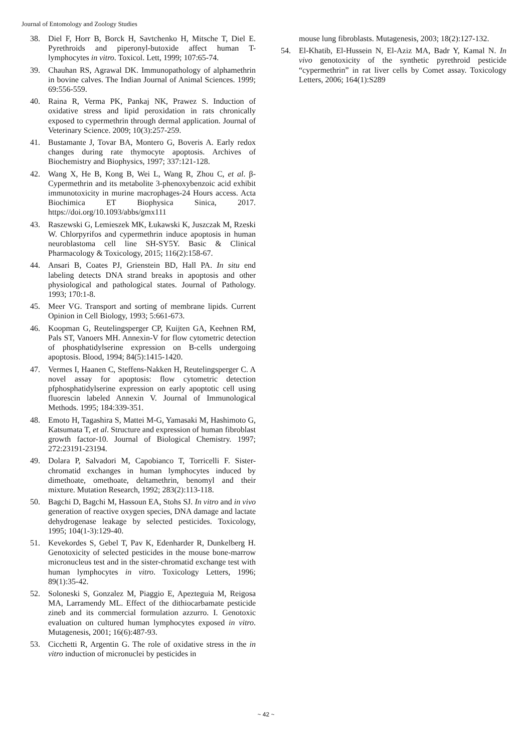Journal of Entomology and Zoology Studies
38. Diel F, Horr B, Borck H, Savtchenko H, Mitsche T, Diel E. Pyrethroids and piperonyl-butoxide affect human T-lymphocytes in vitro. Toxicol. Lett, 1999; 107:65-74.
39. Chauhan RS, Agrawal DK. Immunopathology of alphamethrin in bovine calves. The Indian Journal of Animal Sciences. 1999; 69:556-559.
40. Raina R, Verma PK, Pankaj NK, Prawez S. Induction of oxidative stress and lipid peroxidation in rats chronically exposed to cypermethrin through dermal application. Journal of Veterinary Science. 2009; 10(3):257-259.
41. Bustamante J, Tovar BA, Montero G, Boveris A. Early redox changes during rate thymocyte apoptosis. Archives of Biochemistry and Biophysics, 1997; 337:121-128.
42. Wang X, He B, Kong B, Wei L, Wang R, Zhou C, et al. β-Cypermethrin and its metabolite 3-phenoxybenzoic acid exhibit immunotoxicity in murine macrophages-24 Hours access. Acta Biochimica ET Biophysica Sinica, 2017. https://doi.org/10.1093/abbs/gmx111
43. Raszewski G, Lemieszek MK, Łukawski K, Juszczak M, Rzeski W. Chlorpyrifos and cypermethrin induce apoptosis in human neuroblastoma cell line SH-SY5Y. Basic & Clinical Pharmacology & Toxicology, 2015; 116(2):158-67.
44. Ansari B, Coates PJ, Grienstein BD, Hall PA. In situ end labeling detects DNA strand breaks in apoptosis and other physiological and pathological states. Journal of Pathology. 1993; 170:1-8.
45. Meer VG. Transport and sorting of membrane lipids. Current Opinion in Cell Biology, 1993; 5:661-673.
46. Koopman G, Reutelingsperger CP, Kuijten GA, Keehnen RM, Pals ST, Vanoers MH. Annexin-V for flow cytometric detection of phosphatidylserine expression on B-cells undergoing apoptosis. Blood, 1994; 84(5):1415-1420.
47. Vermes I, Haanen C, Steffens-Nakken H, Reutelingsperger C. A novel assay for apoptosis: flow cytometric detection pfphosphatidylserine expression on early apoptotic cell using fluorescin labeled Annexin V. Journal of Immunological Methods. 1995; 184:339-351.
48. Emoto H, Tagashira S, Mattei M-G, Yamasaki M, Hashimoto G, Katsumata T, et al. Structure and expression of human fibroblast growth factor-10. Journal of Biological Chemistry. 1997; 272:23191-23194.
49. Dolara P, Salvadori M, Capobianco T, Torricelli F. Sister-chromatid exchanges in human lymphocytes induced by dimethoate, omethoate, deltamethrin, benomyl and their mixture. Mutation Research, 1992; 283(2):113-118.
50. Bagchi D, Bagchi M, Hassoun EA, Stohs SJ. In vitro and in vivo generation of reactive oxygen species, DNA damage and lactate dehydrogenase leakage by selected pesticides. Toxicology, 1995; 104(1-3):129-40.
51. Kevekordes S, Gebel T, Pav K, Edenharder R, Dunkelberg H. Genotoxicity of selected pesticides in the mouse bone-marrow micronucleus test and in the sister-chromatid exchange test with human lymphocytes in vitro. Toxicology Letters, 1996; 89(1):35-42.
52. Soloneski S, Gonzalez M, Piaggio E, Apezteguia M, Reigosa MA, Larramendy ML. Effect of the dithiocarbamate pesticide zineb and its commercial formulation azzurro. I. Genotoxic evaluation on cultured human lymphocytes exposed in vitro. Mutagenesis, 2001; 16(6):487-93.
53. Cicchetti R, Argentin G. The role of oxidative stress in the in vitro induction of micronuclei by pesticides in
mouse lung fibroblasts. Mutagenesis, 2003; 18(2):127-132.
54. El-Khatib, El-Hussein N, El-Aziz MA, Badr Y, Kamal N. In vivo genotoxicity of the synthetic pyrethroid pesticide “cypermethrin” in rat liver cells by Comet assay. Toxicology Letters, 2006; 164(1):S289
~ 42 ~